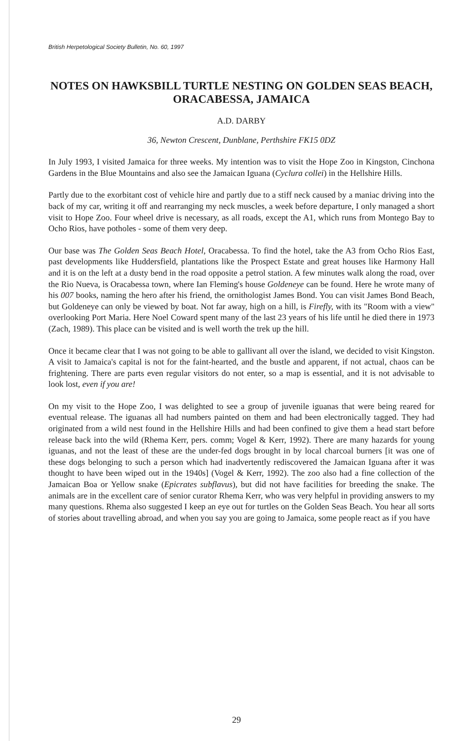British Herpetological Society Bulletin, No. 60, 1997
NOTES ON HAWKSBILL TURTLE NESTING ON GOLDEN SEAS BEACH, ORACABESSA, JAMAICA
A.D. DARBY
36, Newton Crescent, Dunblane, Perthshire FK15 0DZ
In July 1993, I visited Jamaica for three weeks. My intention was to visit the Hope Zoo in Kingston, Cinchona Gardens in the Blue Mountains and also see the Jamaican Iguana (Cyclura collei) in the Hellshire Hills.
Partly due to the exorbitant cost of vehicle hire and partly due to a stiff neck caused by a maniac driving into the back of my car, writing it off and rearranging my neck muscles, a week before departure, I only managed a short visit to Hope Zoo. Four wheel drive is necessary, as all roads, except the A1, which runs from Montego Bay to Ocho Rios, have potholes - some of them very deep.
Our base was The Golden Seas Beach Hotel, Oracabessa. To find the hotel, take the A3 from Ocho Rios East, past developments like Huddersfield, plantations like the Prospect Estate and great houses like Harmony Hall and it is on the left at a dusty bend in the road opposite a petrol station. A few minutes walk along the road, over the Rio Nueva, is Oracabessa town, where Ian Fleming's house Goldeneye can be found. Here he wrote many of his 007 books, naming the hero after his friend, the ornithologist James Bond. You can visit James Bond Beach, but Goldeneye can only be viewed by boat. Not far away, high on a hill, is Firefly, with its "Room with a view" overlooking Port Maria. Here Noel Coward spent many of the last 23 years of his life until he died there in 1973 (Zach, 1989). This place can be visited and is well worth the trek up the hill.
Once it became clear that I was not going to be able to gallivant all over the island, we decided to visit Kingston. A visit to Jamaica's capital is not for the faint-hearted, and the bustle and apparent, if not actual, chaos can be frightening. There are parts even regular visitors do not enter, so a map is essential, and it is not advisable to look lost, even if you are!
On my visit to the Hope Zoo, I was delighted to see a group of juvenile iguanas that were being reared for eventual release. The iguanas all had numbers painted on them and had been electronically tagged. They had originated from a wild nest found in the Hellshire Hills and had been confined to give them a head start before release back into the wild (Rhema Kerr, pers. comm; Vogel & Kerr, 1992). There are many hazards for young iguanas, and not the least of these are the under-fed dogs brought in by local charcoal burners [it was one of these dogs belonging to such a person which had inadvertently rediscovered the Jamaican Iguana after it was thought to have been wiped out in the 1940s] (Vogel & Kerr, 1992). The zoo also had a fine collection of the Jamaican Boa or Yellow snake (Epicrates subflavus), but did not have facilities for breeding the snake. The animals are in the excellent care of senior curator Rhema Kerr, who was very helpful in providing answers to my many questions. Rhema also suggested I keep an eye out for turtles on the Golden Seas Beach. You hear all sorts of stories about travelling abroad, and when you say you are going to Jamaica, some people react as if you have
29